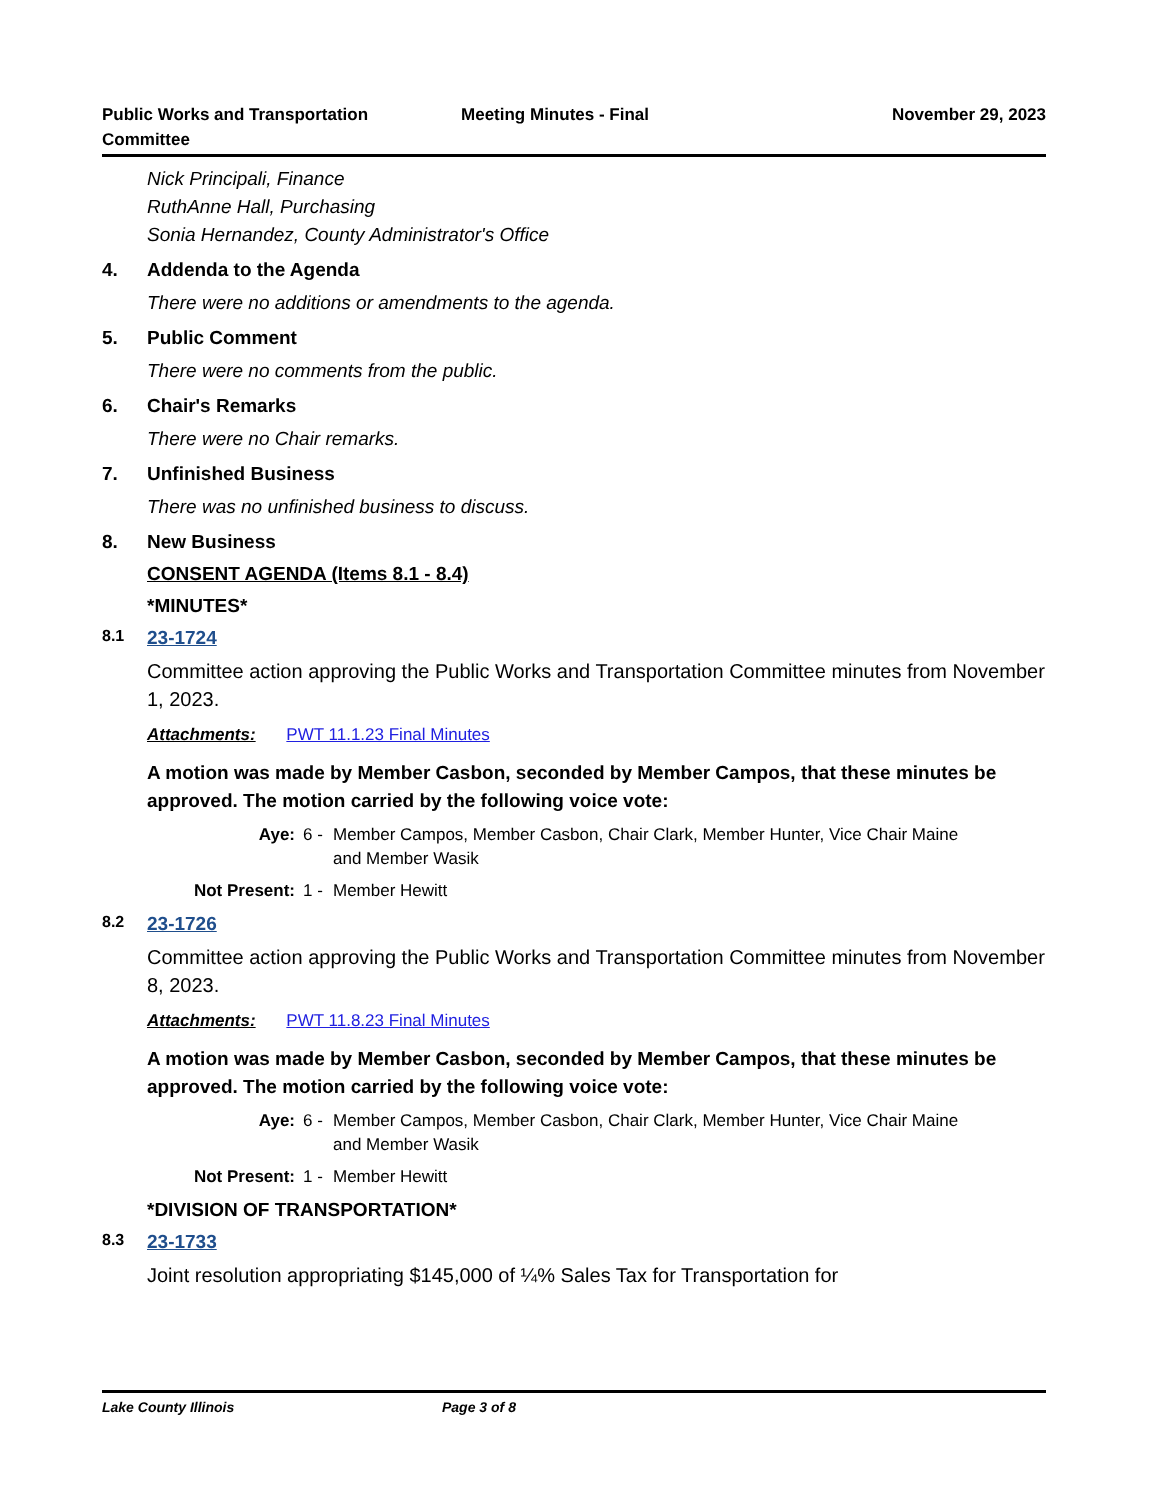Public Works and Transportation
Committee
Meeting Minutes - Final November 29, 2023
Nick Principali, Finance
RuthAnne Hall, Purchasing
Sonia Hernandez, County Administrator's Office
4. Addenda to the Agenda
There were no additions or amendments to the agenda.
5. Public Comment
There were no comments from the public.
6. Chair's Remarks
There were no Chair remarks.
7. Unfinished Business
There was no unfinished business to discuss.
8. New Business
CONSENT AGENDA (Items 8.1 - 8.4)
*MINUTES*
8.1 23-1724
Committee action approving the Public Works and Transportation Committee minutes from November 1, 2023.
Attachments: PWT 11.1.23 Final Minutes
A motion was made by Member Casbon, seconded by Member Campos, that these minutes be approved. The motion carried by the following voice vote:
Aye: 6 - Member Campos, Member Casbon, Chair Clark, Member Hunter, Vice Chair Maine and Member Wasik
Not Present: 1 - Member Hewitt
8.2 23-1726
Committee action approving the Public Works and Transportation Committee minutes from November 8, 2023.
Attachments: PWT 11.8.23 Final Minutes
A motion was made by Member Casbon, seconded by Member Campos, that these minutes be approved. The motion carried by the following voice vote:
Aye: 6 - Member Campos, Member Casbon, Chair Clark, Member Hunter, Vice Chair Maine and Member Wasik
Not Present: 1 - Member Hewitt
*DIVISION OF TRANSPORTATION*
8.3 23-1733
Joint resolution appropriating $145,000 of ¼% Sales Tax for Transportation for
Lake County Illinois Page 3 of 8